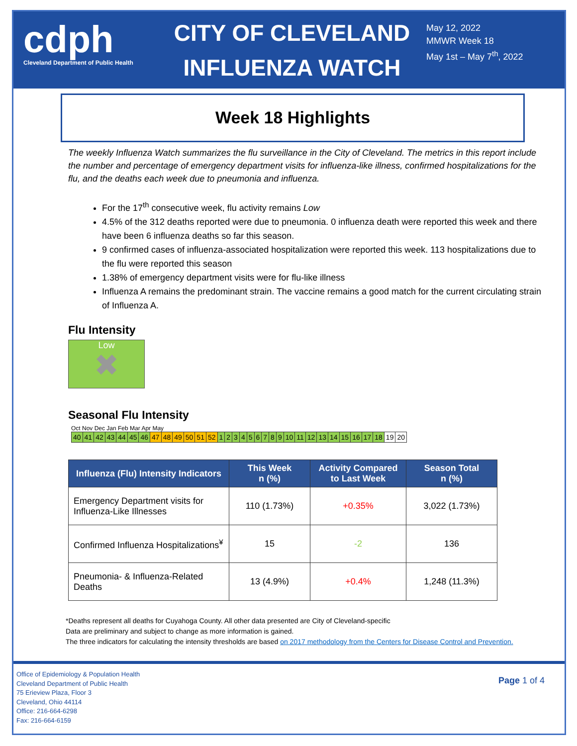cdph
Cleveland Department of Public Health
CITY OF CLEVELAND
INFLUENZA WATCH
May 12, 2022
MMWR Week 18
May 1st – May 7<sup>th</sup>, 2022
Week 18 Highlights
The weekly Influenza Watch summarizes the flu surveillance in the City of Cleveland. The metrics in this report include the number and percentage of emergency department visits for influenza-like illness, confirmed hospitalizations for the flu, and the deaths each week due to pneumonia and influenza.
For the 17<sup>th</sup> consecutive week, flu activity remains Low
4.5% of the 312 deaths reported were due to pneumonia. 0 influenza death were reported this week and there have been 6 influenza deaths so far this season.
9 confirmed cases of influenza-associated hospitalization were reported this week. 113 hospitalizations due to the flu were reported this season
1.38% of emergency department visits were for flu-like illness
Influenza A remains the predominant strain. The vaccine remains a good match for the current circulating strain of Influenza A.
Flu Intensity
Low
✖
Seasonal Flu Intensity
Oct Nov Dec Jan Feb Mar Apr May
| 40 | 41 | 42 | 43 | 44 | 45 | 46 | 47 | 48 | 49 | 50 | 51 | 52 | 1 | 2 | 3 | 4 | 5 | 6 | 7 | 8 | 9 | 10 | 11 | 12 | 13 | 14 | 15 | 16 | 17 | 18 | 19 | 20 |
| Influenza (Flu) Intensity Indicators | This Week n (%) | Activity Compared to Last Week | Season Total n (%) |
| --- | --- | --- | --- |
| Emergency Department visits for Influenza-Like Illnesses | 110 (1.73%) | +0.35% | 3,022 (1.73%) |
| Confirmed Influenza Hospitalizations<sup>¥</sup> | 15 | -2 | 136 |
| Pneumonia- & Influenza-Related Deaths | 13 (4.9%) | +0.4% | 1,248 (11.3%) |
*Deaths represent all deaths for Cuyahoga County. All other data presented are City of Cleveland-specific
Data are preliminary and subject to change as more information is gained.
The three indicators for calculating the intensity thresholds are based on 2017 methodology from the Centers for Disease Control and Prevention.
Office of Epidemiology & Population Health
Cleveland Department of Public Health
75 Erieview Plaza, Floor 3
Cleveland, Ohio 44114
Office: 216-664-6298
Fax: 216-664-6159
Page 1 of 4